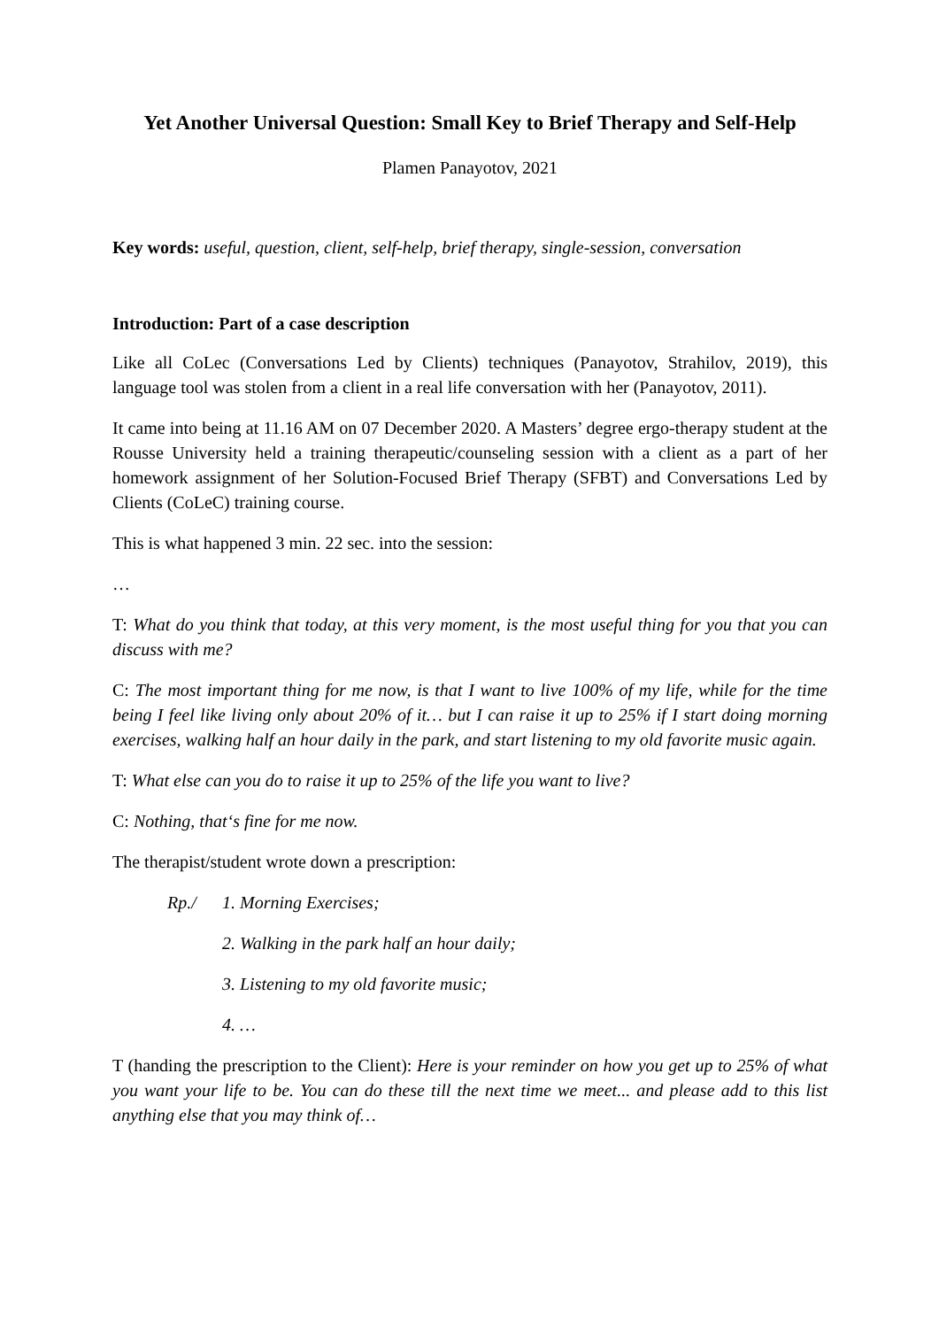Yet Another Universal Question: Small Key to Brief Therapy and Self-Help
Plamen Panayotov, 2021
Key words: useful, question, client, self-help, brief therapy, single-session, conversation
Introduction: Part of a case description
Like all CoLec (Conversations Led by Clients) techniques (Panayotov, Strahilov, 2019), this language tool was stolen from a client in a real life conversation with her (Panayotov, 2011).
It came into being at 11.16 AM on 07 December 2020. A Masters’ degree ergo-therapy student at the Rousse University held a training therapeutic/counseling session with a client as a part of her homework assignment of her Solution-Focused Brief Therapy (SFBT) and Conversations Led by Clients (CoLeC) training course.
This is what happened 3 min. 22 sec. into the session:
…
T: What do you think that today, at this very moment, is the most useful thing for you that you can discuss with me?
C: The most important thing for me now, is that I want to live 100% of my life, while for the time being I feel like living only about 20% of it… but I can raise it up to 25% if I start doing morning exercises, walking half an hour daily in the park, and start listening to my old favorite music again.
T: What else can you do to raise it up to 25% of the life you want to live?
C: Nothing, that‘s fine for me now.
The therapist/student wrote down a prescription:
Rp./ 1. Morning Exercises;
2. Walking in the park half an hour daily;
3. Listening to my old favorite music;
4. …
T (handing the prescription to the Client): Here is your reminder on how you get up to 25% of what you want your life to be. You can do these till the next time we meet... and please add to this list anything else that you may think of…